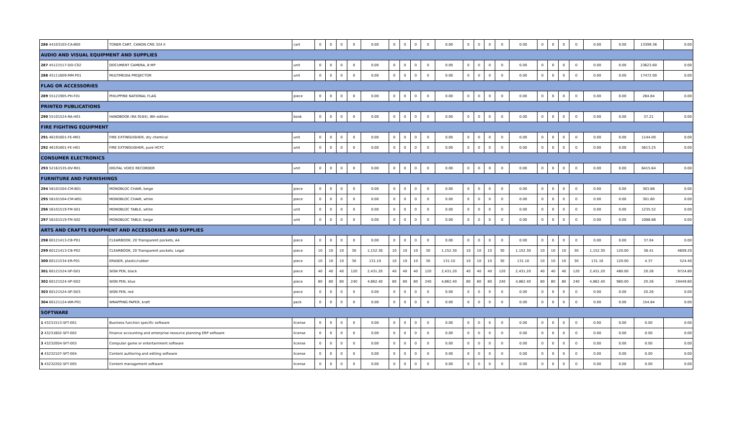| 286 44103103-CA-B00 | TONER CART, CANON CRG 324 II | cart | 0 | 0 | 0 | 0 | 0.00 | 0 | 0 | 0 | 0 | 0.00 | 0 | 0 | 0 | 0 | 0.00 | 0 | 0 | 0 | 0 | 0.00 | 0.00 | 13399.36 | 0.00 |
| AUDIO AND VISUAL EQUIPMENT AND SUPPLIES | | | | | | | | | | | | | | | | | | | | | | | | | |
| 287 45121517-DO-C02 | DOCUMENT CAMERA, 8 MP | unit | 0 | 0 | 0 | 0 | 0.00 | 0 | 0 | 0 | 0 | 0.00 | 0 | 0 | 0 | 0 | 0.00 | 0 | 0 | 0 | 0 | 0.00 | 0.00 | 23623.60 | 0.00 |
| 288 45111609-MM-P01 | MULTIMEDIA PROJECTOR | unit | 0 | 0 | 0 | 0 | 0.00 | 0 | 0 | 0 | 0 | 0.00 | 0 | 0 | 0 | 0 | 0.00 | 0 | 0 | 0 | 0 | 0.00 | 0.00 | 17472.00 | 0.00 |
| FLAG OR ACCESSORIES | | | | | | | | | | | | | | | | | | | | | | | | | |
| 289 55121905-PH-F01 | PHILIPPINE NATIONAL FLAG | piece | 0 | 0 | 0 | 0 | 0.00 | 0 | 0 | 0 | 0 | 0.00 | 0 | 0 | 0 | 0 | 0.00 | 0 | 0 | 0 | 0 | 0.00 | 0.00 | 284.84 | 0.00 |
| PRINTED PUBLICATIONS | | | | | | | | | | | | | | | | | | | | | | | | | |
| 290 55101524-RA-H01 | HANDBOOK (RA 9184), 8th edition | book | 0 | 0 | 0 | 0 | 0.00 | 0 | 0 | 0 | 0 | 0.00 | 0 | 0 | 0 | 0 | 0.00 | 0 | 0 | 0 | 0 | 0.00 | 0.00 | 37.21 | 0.00 |
| FIRE FIGHTING EQUIPMENT | | | | | | | | | | | | | | | | | | | | | | | | | |
| 291 46191601-FE-M01 | FIRE EXTINGUISHER, dry chemical | unit | 0 | 0 | 0 | 0 | 0.00 | 0 | 0 | 0 | 0 | 0.00 | 0 | 0 | 0 | 0 | 0.00 | 0 | 0 | 0 | 0 | 0.00 | 0.00 | 1144.00 | 0.00 |
| 292 46191601-FE-H01 | FIRE EXTINGUISHER, pure HCFC | unit | 0 | 0 | 0 | 0 | 0.00 | 0 | 0 | 0 | 0 | 0.00 | 0 | 0 | 0 | 0 | 0.00 | 0 | 0 | 0 | 0 | 0.00 | 0.00 | 5613.25 | 0.00 |
| CONSUMER ELECTRONICS | | | | | | | | | | | | | | | | | | | | | | | | | |
| 293 52161535-DV-R01 | DIGITAL VOICE RECORDER | unit | 0 | 0 | 0 | 0 | 0.00 | 0 | 0 | 0 | 0 | 0.00 | 0 | 0 | 0 | 0 | 0.00 | 0 | 0 | 0 | 0 | 0.00 | 0.00 | 6415.64 | 0.00 |
| FURNITURE AND FURNISHINGS | | | | | | | | | | | | | | | | | | | | | | | | | |
| 294 56101504-CM-B01 | MONOBLOC CHAIR, beige | piece | 0 | 0 | 0 | 0 | 0.00 | 0 | 0 | 0 | 0 | 0.00 | 0 | 0 | 0 | 0 | 0.00 | 0 | 0 | 0 | 0 | 0.00 | 0.00 | 303.68 | 0.00 |
| 295 56101504-CM-W01 | MONOBLOC CHAIR, white | piece | 0 | 0 | 0 | 0 | 0.00 | 0 | 0 | 0 | 0 | 0.00 | 0 | 0 | 0 | 0 | 0.00 | 0 | 0 | 0 | 0 | 0.00 | 0.00 | 301.60 | 0.00 |
| 296 56101519-TM-S01 | MONOBLOC TABLE, white | unit | 0 | 0 | 0 | 0 | 0.00 | 0 | 0 | 0 | 0 | 0.00 | 0 | 0 | 0 | 0 | 0.00 | 0 | 0 | 0 | 0 | 0.00 | 0.00 | 1235.52 | 0.00 |
| 297 56101519-TM-S02 | MONOBLOC TABLE, beige | unit | 0 | 0 | 0 | 0 | 0.00 | 0 | 0 | 0 | 0 | 0.00 | 0 | 0 | 0 | 0 | 0.00 | 0 | 0 | 0 | 0 | 0.00 | 0.00 | 1088.88 | 0.00 |
| ARTS AND CRAFTS EQUIPMENT AND ACCESSORIES AND SUPPLIES | | | | | | | | | | | | | | | | | | | | | | | | | |
| 298 60121413-CB-P01 | CLEARBOOK, 20 Transparent pockets, A4 | piece | 0 | 0 | 0 | 0 | 0.00 | 0 | 0 | 0 | 0 | 0.00 | 0 | 0 | 0 | 0 | 0.00 | 0 | 0 | 0 | 0 | 0.00 | 0.00 | 37.04 | 0.00 |
| 299 60121413-CB-P02 | CLEARBOOK, 20 Transparent pockets, Legal | piece | 10 | 10 | 10 | 30 | 1,152.30 | 10 | 10 | 10 | 30 | 1,152.30 | 10 | 10 | 10 | 30 | 1,152.30 | 10 | 10 | 10 | 30 | 1,152.30 | 120.00 | 38.41 | 4609.20 |
| 300 60121534-ER-P01 | ERASER, plastic/rubber | piece | 10 | 10 | 10 | 30 | 131.10 | 10 | 10 | 10 | 30 | 131.10 | 10 | 10 | 10 | 30 | 131.10 | 10 | 10 | 10 | 30 | 131.10 | 120.00 | 4.37 | 524.40 |
| 301 60121524-SP-G01 | SIGN PEN, black | piece | 40 | 40 | 40 | 120 | 2,431.20 | 40 | 40 | 40 | 120 | 2,431.20 | 40 | 40 | 40 | 120 | 2,431.20 | 40 | 40 | 40 | 120 | 2,431.20 | 480.00 | 20.26 | 9724.80 |
| 302 60121524-SP-G02 | SIGN PEN, blue | piece | 80 | 80 | 80 | 240 | 4,862.40 | 80 | 80 | 80 | 240 | 4,862.40 | 80 | 80 | 80 | 240 | 4,862.40 | 80 | 80 | 80 | 240 | 4,862.40 | 960.00 | 20.26 | 19449.60 |
| 303 60121524-SP-G03 | SIGN PEN, red | piece | 0 | 0 | 0 | 0 | 0.00 | 0 | 0 | 0 | 0 | 0.00 | 0 | 0 | 0 | 0 | 0.00 | 0 | 0 | 0 | 0 | 0.00 | 0.00 | 20.26 | 0.00 |
| 304 60121124-WR-P01 | WRAPPING PAPER, kraft | pack | 0 | 0 | 0 | 0 | 0.00 | 0 | 0 | 0 | 0 | 0.00 | 0 | 0 | 0 | 0 | 0.00 | 0 | 0 | 0 | 0 | 0.00 | 0.00 | 154.84 | 0.00 |
| SOFTWARE | | | | | | | | | | | | | | | | | | | | | | | | | |
| 1 43231513-SFT-001 | Business function specific software | license | 0 | 0 | 0 | 0 | 0.00 | 0 | 0 | 0 | 0 | 0.00 | 0 | 0 | 0 | 0 | 0.00 | 0 | 0 | 0 | 0 | 0.00 | 0.00 | 0.00 | 0.00 |
| 2 43231602-SFT-002 | Finance accounting and enterprise resource planning ERP software | license | 0 | 0 | 0 | 0 | 0.00 | 0 | 0 | 0 | 0 | 0.00 | 0 | 0 | 0 | 0 | 0.00 | 0 | 0 | 0 | 0 | 0.00 | 0.00 | 0.00 | 0.00 |
| 3 43232004-SFT-003 | Computer game or entertainment software | license | 0 | 0 | 0 | 0 | 0.00 | 0 | 0 | 0 | 0 | 0.00 | 0 | 0 | 0 | 0 | 0.00 | 0 | 0 | 0 | 0 | 0.00 | 0.00 | 0.00 | 0.00 |
| 4 43232107-SFT-004 | Content authoring and editing software | license | 0 | 0 | 0 | 0 | 0.00 | 0 | 0 | 0 | 0 | 0.00 | 0 | 0 | 0 | 0 | 0.00 | 0 | 0 | 0 | 0 | 0.00 | 0.00 | 0.00 | 0.00 |
| 5 43232202-SFT-005 | Content management software | license | 0 | 0 | 0 | 0 | 0.00 | 0 | 0 | 0 | 0 | 0.00 | 0 | 0 | 0 | 0 | 0.00 | 0 | 0 | 0 | 0 | 0.00 | 0.00 | 0.00 | 0.00 |